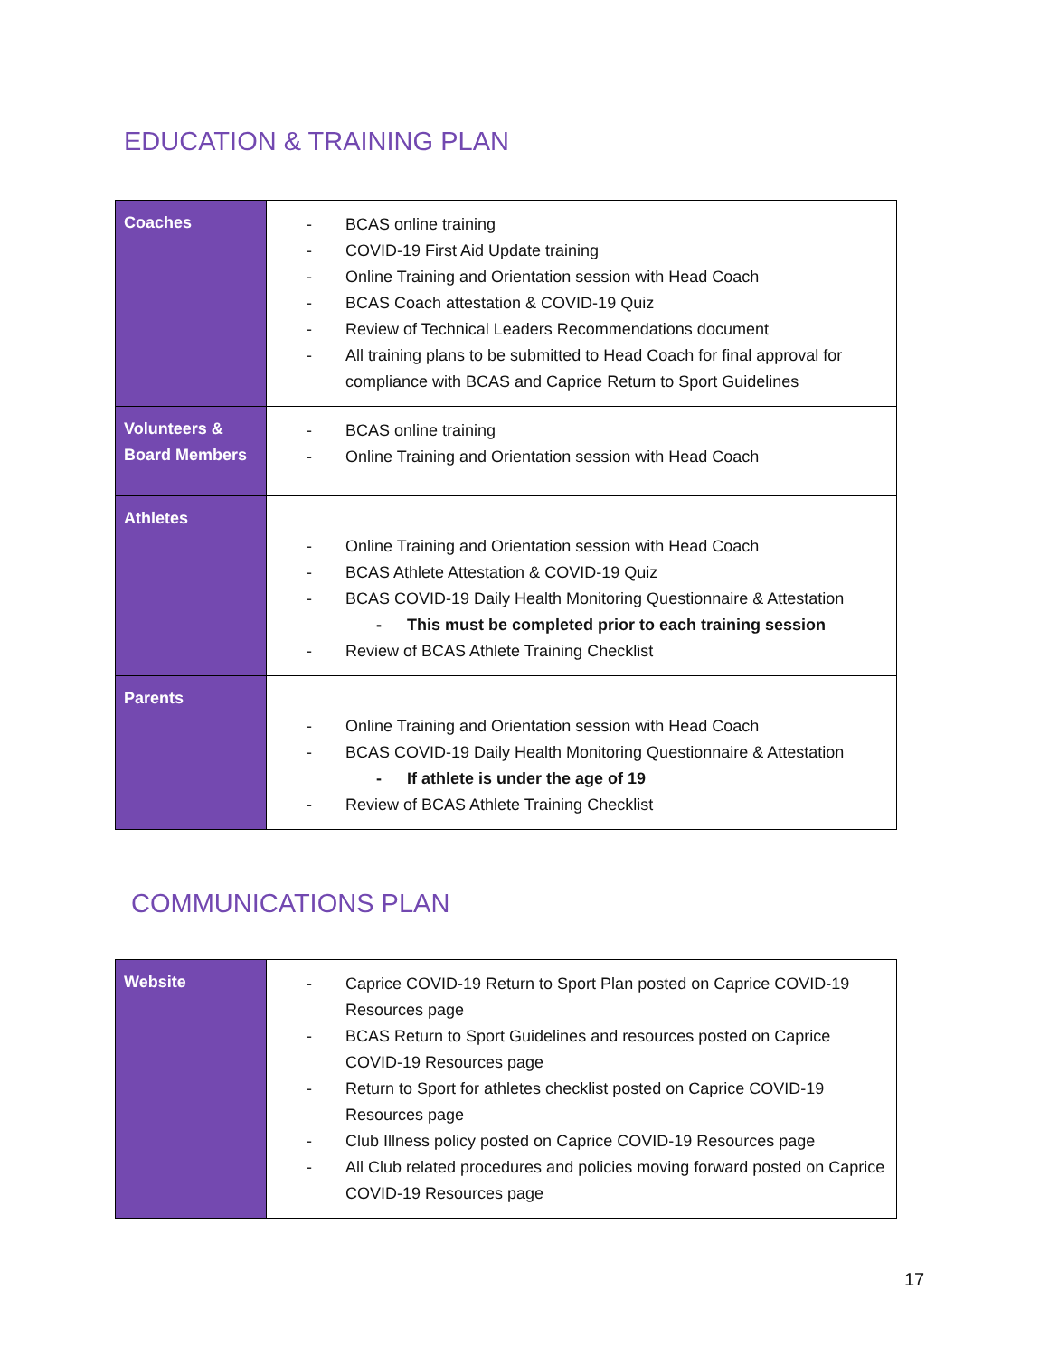EDUCATION & TRAINING PLAN
| Coaches | - BCAS online training - COVID-19 First Aid Update training - Online Training and Orientation session with Head Coach - BCAS Coach attestation & COVID-19 Quiz - Review of Technical Leaders Recommendations document - All training plans to be submitted to Head Coach for final approval for compliance with BCAS and Caprice Return to Sport Guidelines |
| Volunteers & Board Members | - BCAS online training - Online Training and Orientation session with Head Coach |
| Athletes | - Online Training and Orientation session with Head Coach - BCAS Athlete Attestation & COVID-19 Quiz - BCAS COVID-19 Daily Health Monitoring Questionnaire & Attestation - This must be completed prior to each training session - Review of BCAS Athlete Training Checklist |
| Parents | - Online Training and Orientation session with Head Coach - BCAS COVID-19 Daily Health Monitoring Questionnaire & Attestation - If athlete is under the age of 19 - Review of BCAS Athlete Training Checklist |
COMMUNICATIONS PLAN
| Website | - Caprice COVID-19 Return to Sport Plan posted on Caprice COVID-19 Resources page - BCAS Return to Sport Guidelines and resources posted on Caprice COVID-19 Resources page - Return to Sport for athletes checklist posted on Caprice COVID-19 Resources page - Club Illness policy posted on Caprice COVID-19 Resources page - All Club related procedures and policies moving forward posted on Caprice COVID-19 Resources page |
17